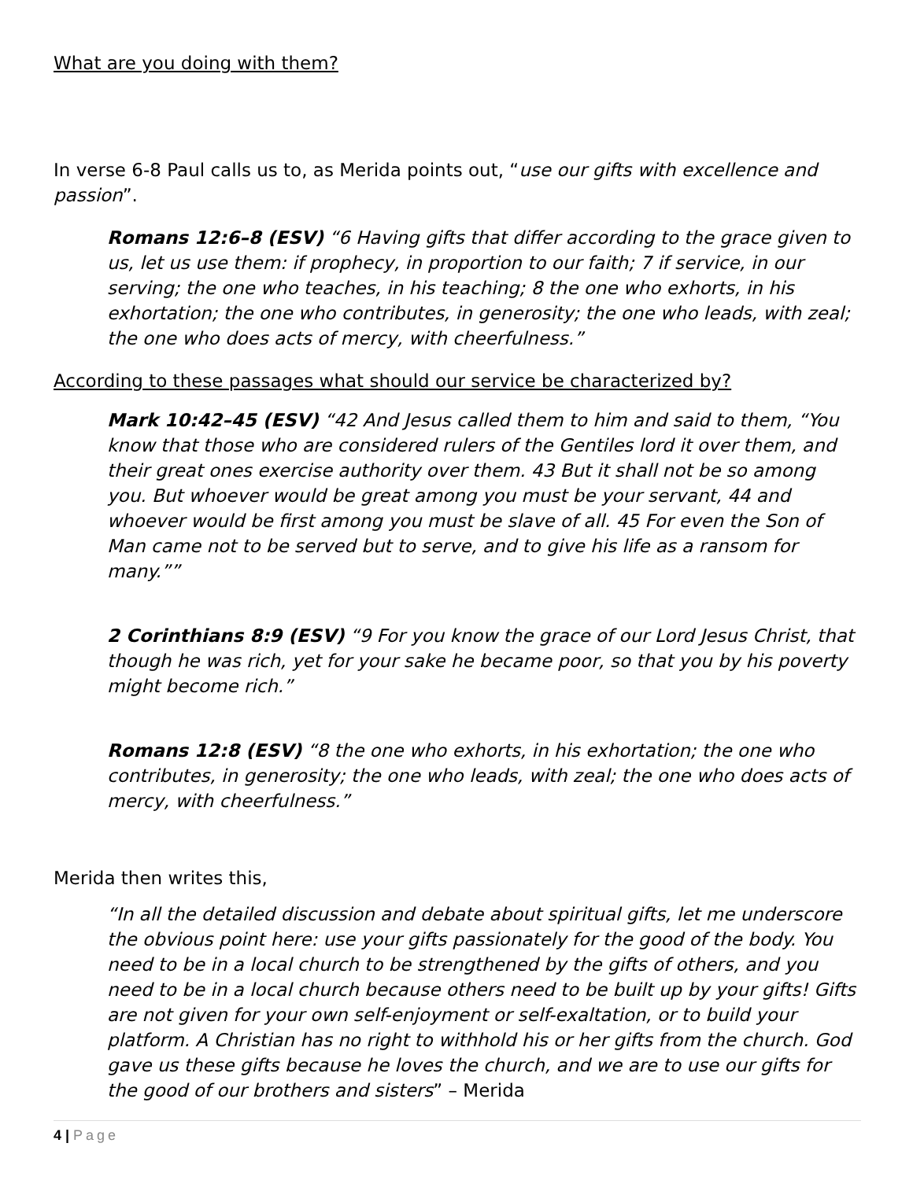What are you doing with them?
In verse 6-8 Paul calls us to, as Merida points out, “use our gifts with excellence and passion”.
Romans 12:6–8 (ESV) “6 Having gifts that differ according to the grace given to us, let us use them: if prophecy, in proportion to our faith; 7 if service, in our serving; the one who teaches, in his teaching; 8 the one who exhorts, in his exhortation; the one who contributes, in generosity; the one who leads, with zeal; the one who does acts of mercy, with cheerfulness.”
According to these passages what should our service be characterized by?
Mark 10:42–45 (ESV) “42 And Jesus called them to him and said to them, “You know that those who are considered rulers of the Gentiles lord it over them, and their great ones exercise authority over them. 43 But it shall not be so among you. But whoever would be great among you must be your servant, 44 and whoever would be first among you must be slave of all. 45 For even the Son of Man came not to be served but to serve, and to give his life as a ransom for many.””
2 Corinthians 8:9 (ESV) “9 For you know the grace of our Lord Jesus Christ, that though he was rich, yet for your sake he became poor, so that you by his poverty might become rich.”
Romans 12:8 (ESV) “8 the one who exhorts, in his exhortation; the one who contributes, in generosity; the one who leads, with zeal; the one who does acts of mercy, with cheerfulness.”
Merida then writes this,
“In all the detailed discussion and debate about spiritual gifts, let me underscore the obvious point here: use your gifts passionately for the good of the body. You need to be in a local church to be strengthened by the gifts of others, and you need to be in a local church because others need to be built up by your gifts! Gifts are not given for your own self-enjoyment or self-exaltation, or to build your platform. A Christian has no right to withhold his or her gifts from the church. God gave us these gifts because he loves the church, and we are to use our gifts for the good of our brothers and sisters” – Merida
4 | Page